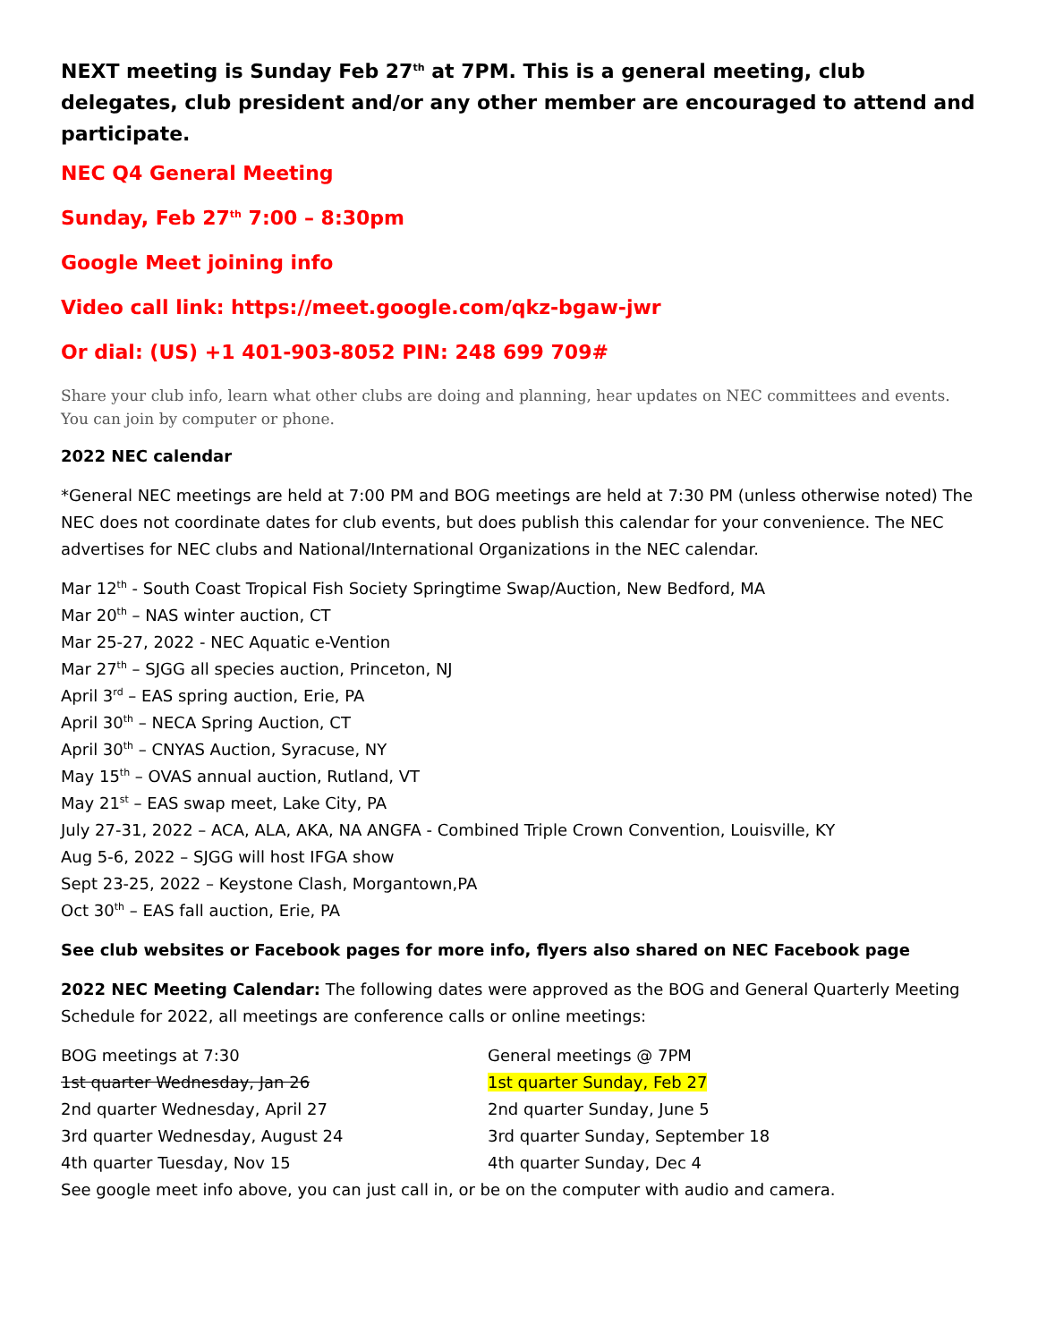NEXT meeting is Sunday Feb 27<sup>th</sup> at 7PM. This is a general meeting, club delegates, club president and/or any other member are encouraged to attend and participate.
NEC Q4 General Meeting
Sunday, Feb 27<sup>th</sup> 7:00 – 8:30pm
Google Meet joining info
Video call link: https://meet.google.com/qkz-bgaw-jwr
Or dial: (US) +1 401-903-8052 PIN: 248 699 709#
Share your club info, learn what other clubs are doing and planning, hear updates on NEC committees and events. You can join by computer or phone.
2022 NEC calendar
*General NEC meetings are held at 7:00 PM and BOG meetings are held at 7:30 PM (unless otherwise noted) The NEC does not coordinate dates for club events, but does publish this calendar for your convenience. The NEC advertises for NEC clubs and National/International Organizations in the NEC calendar.
Mar 12<sup>th</sup> - South Coast Tropical Fish Society Springtime Swap/Auction, New Bedford, MA
Mar 20<sup>th</sup> – NAS winter auction, CT
Mar 25-27, 2022 - NEC Aquatic e-Vention
Mar 27<sup>th</sup> – SJGG all species auction, Princeton, NJ
April 3<sup>rd</sup> – EAS spring auction, Erie, PA
April 30<sup>th</sup> – NECA Spring Auction, CT
April 30<sup>th</sup> – CNYAS Auction, Syracuse, NY
May 15<sup>th</sup> – OVAS annual auction, Rutland, VT
May 21<sup>st</sup> – EAS swap meet, Lake City, PA
July 27-31, 2022 – ACA, ALA, AKA, NA ANGFA - Combined Triple Crown Convention, Louisville, KY
Aug 5-6, 2022 – SJGG will host IFGA show
Sept 23-25, 2022 – Keystone Clash, Morgantown,PA
Oct 30<sup>th</sup> – EAS fall auction, Erie, PA
See club websites or Facebook pages for more info, flyers also shared on NEC Facebook page
2022 NEC Meeting Calendar: The following dates were approved as the BOG and General Quarterly Meeting Schedule for 2022, all meetings are conference calls or online meetings:
| BOG meetings at 7:30 | General meetings @ 7PM |
| 1st quarter Wednesday, Jan 26 | 1st quarter Sunday, Feb 27 |
| 2nd quarter Wednesday, April 27 | 2nd quarter Sunday, June 5 |
| 3rd quarter Wednesday, August 24 | 3rd quarter Sunday, September 18 |
| 4th quarter Tuesday, Nov 15 | 4th quarter Sunday, Dec 4 |
See google meet info above, you can just call in, or be on the computer with audio and camera.